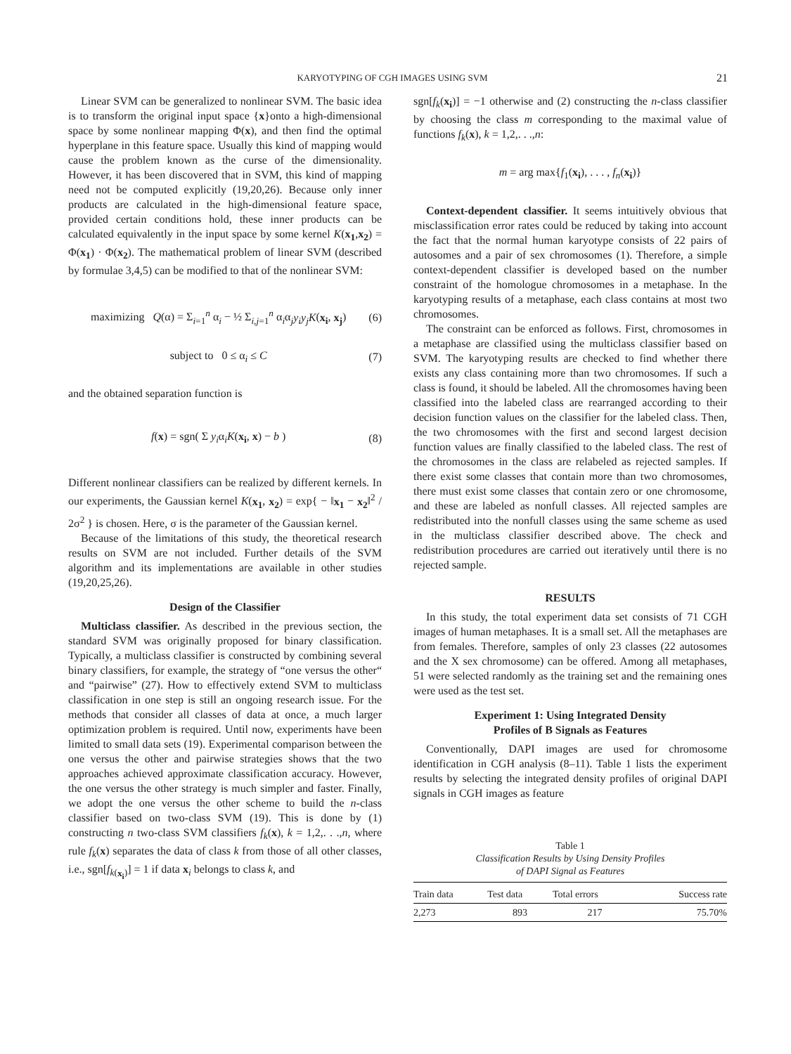KARYOTYPING OF CGH IMAGES USING SVM 21
Linear SVM can be generalized to nonlinear SVM. The basic idea is to transform the original input space {x}onto a high-dimensional space by some nonlinear mapping Φ(x), and then find the optimal hyperplane in this feature space. Usually this kind of mapping would cause the problem known as the curse of the dimensionality. However, it has been discovered that in SVM, this kind of mapping need not be computed explicitly (19,20,26). Because only inner products are calculated in the high-dimensional feature space, provided certain conditions hold, these inner products can be calculated equivalently in the input space by some kernel K(x<sub>1</sub>,x<sub>2</sub>) = Φ(x<sub>1</sub>) · Φ(x<sub>2</sub>). The mathematical problem of linear SVM (described by formulae 3,4,5) can be modified to that of the nonlinear SVM:
maximizing Q(α) = Σ<sub>i=1</sub><sup>n</sup> α<sub>i</sub> − ½ Σ<sub>i,j=1</sub><sup>n</sup> α<sub>i</sub>α<sub>j</sub>y<sub>i</sub>y<sub>j</sub>K(x<sub>i</sub>, x<sub>j</sub>) (6)
subject to 0 ≤ α<sub>i</sub> ≤ C (7)
and the obtained separation function is
f(x) = sgn( Σ y<sub>i</sub>α<sub>i</sub>K(x<sub>i</sub>, x) − b ) (8)
Different nonlinear classifiers can be realized by different kernels. In our experiments, the Gaussian kernel K(x<sub>1</sub>, x<sub>2</sub>) = exp{ − ‖x<sub>1</sub> − x<sub>2</sub>‖<sup>2</sup> / 2σ<sup>2</sup> } is chosen. Here, σ is the parameter of the Gaussian kernel.
Because of the limitations of this study, the theoretical research results on SVM are not included. Further details of the SVM algorithm and its implementations are available in other studies (19,20,25,26).
Design of the Classifier
Multiclass classifier. As described in the previous section, the standard SVM was originally proposed for binary classification. Typically, a multiclass classifier is constructed by combining several binary classifiers, for example, the strategy of “one versus the other“ and “pairwise” (27). How to effectively extend SVM to multiclass classification in one step is still an ongoing research issue. For the methods that consider all classes of data at once, a much larger optimization problem is required. Until now, experiments have been limited to small data sets (19). Experimental comparison between the one versus the other and pairwise strategies shows that the two approaches achieved approximate classification accuracy. However, the one versus the other strategy is much simpler and faster. Finally, we adopt the one versus the other scheme to build the n-class classifier based on two-class SVM (19). This is done by (1) constructing n two-class SVM classifiers f<sub>k</sub>(x), k = 1,2,. . .,n, where rule f<sub>k</sub>(x) separates the data of class k from those of all other classes, i.e., sgn[f<sub>k(x<sub>i</sub>)</sub>] = 1 if data x<sub>i</sub> belongs to class k, and
sgn[f<sub>k</sub>(x<sub>i</sub>)] = −1 otherwise and (2) constructing the n-class classifier by choosing the class m corresponding to the maximal value of functions f<sub>k</sub>(x), k = 1,2,. . .,n:
m = arg max{f<sub>1</sub>(x<sub>i</sub>), . . . , f<sub>n</sub>(x<sub>i</sub>)}
Context-dependent classifier. It seems intuitively obvious that misclassification error rates could be reduced by taking into account the fact that the normal human karyotype consists of 22 pairs of autosomes and a pair of sex chromosomes (1). Therefore, a simple context-dependent classifier is developed based on the number constraint of the homologue chromosomes in a metaphase. In the karyotyping results of a metaphase, each class contains at most two chromosomes.
The constraint can be enforced as follows. First, chromosomes in a metaphase are classified using the multiclass classifier based on SVM. The karyotyping results are checked to find whether there exists any class containing more than two chromosomes. If such a class is found, it should be labeled. All the chromosomes having been classified into the labeled class are rearranged according to their decision function values on the classifier for the labeled class. Then, the two chromosomes with the first and second largest decision function values are finally classified to the labeled class. The rest of the chromosomes in the class are relabeled as rejected samples. If there exist some classes that contain more than two chromosomes, there must exist some classes that contain zero or one chromosome, and these are labeled as nonfull classes. All rejected samples are redistributed into the nonfull classes using the same scheme as used in the multiclass classifier described above. The check and redistribution procedures are carried out iteratively until there is no rejected sample.
RESULTS
In this study, the total experiment data set consists of 71 CGH images of human metaphases. It is a small set. All the metaphases are from females. Therefore, samples of only 23 classes (22 autosomes and the X sex chromosome) can be offered. Among all metaphases, 51 were selected randomly as the training set and the remaining ones were used as the test set.
Experiment 1: Using Integrated Density
Profiles of B Signals as Features
Conventionally, DAPI images are used for chromosome identification in CGH analysis (8–11). Table 1 lists the experiment results by selecting the integrated density profiles of original DAPI signals in CGH images as feature
Table 1
Classification Results by Using Density Profiles
of DAPI Signal as Features
| Train data | Test data | Total errors | Success rate |
| --- | --- | --- | --- |
| 2,273 | 893 | 217 | 75.70% |